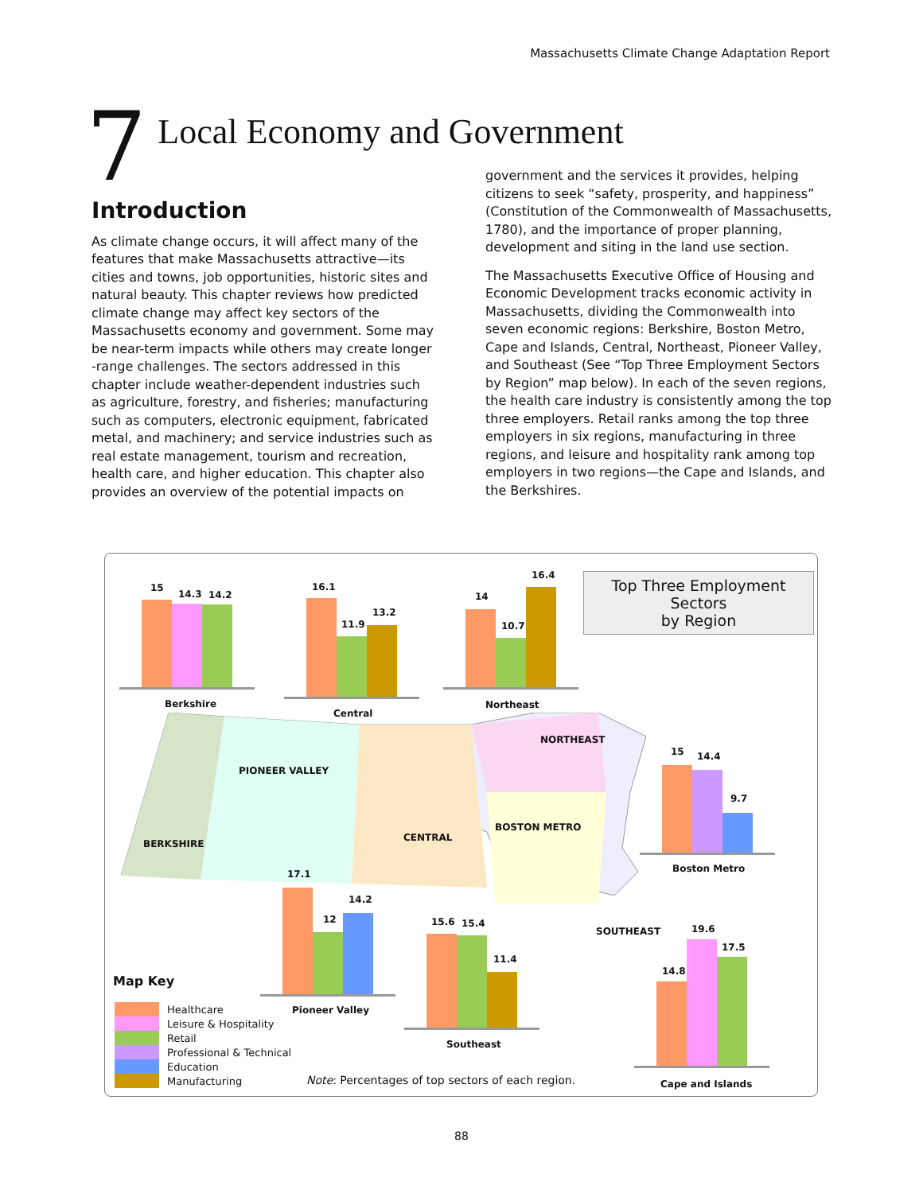Massachusetts Climate Change Adaptation Report
7
Local Economy and Government
Introduction
As climate change occurs, it will affect many of the features that make Massachusetts attractive—its cities and towns, job opportunities, historic sites and natural beauty. This chapter reviews how predicted climate change may affect key sectors of the Massachusetts economy and government. Some may be near-term impacts while others may create longer -range challenges. The sectors addressed in this chapter include weather-dependent industries such as agriculture, forestry, and fisheries; manufacturing such as computers, electronic equipment, fabricated metal, and machinery; and service industries such as real estate management, tourism and recreation, health care, and higher education. This chapter also provides an overview of the potential impacts on
government and the services it provides, helping citizens to seek “safety, prosperity, and happiness” (Constitution of the Commonwealth of Massachusetts, 1780), and the importance of proper planning, development and siting in the land use section.
The Massachusetts Executive Office of Housing and Economic Development tracks economic activity in Massachusetts, dividing the Commonwealth into seven economic regions: Berkshire, Boston Metro, Cape and Islands, Central, Northeast, Pioneer Valley, and Southeast (See “Top Three Employment Sectors by Region” map below). In each of the seven regions, the health care industry is consistently among the top three employers. Retail ranks among the top three employers in six regions, manufacturing in three regions, and leisure and hospitality rank among top employers in two regions—the Cape and Islands, and the Berkshires.
Top Three Employment Sectors
by Region
15
14.3 14.2
Berkshire
16.1
11.9
13.2
Central
14
10.7
16.4
Northeast
PIONEER VALLEY
BERKSHIRE
CENTRAL
NORTHEAST
BOSTON METRO
SOUTHEAST
15 14.4
9.7
Boston Metro
17.1
12
14.2
Pioneer Valley
15.6 15.4
11.4
Southeast
14.8
19.6
17.5
Cape and Islands
Map Key
Healthcare
Leisure & Hospitality
Retail
Professional & Technical
Education
Manufacturing
Note: Percentages of top sectors of each region.
88